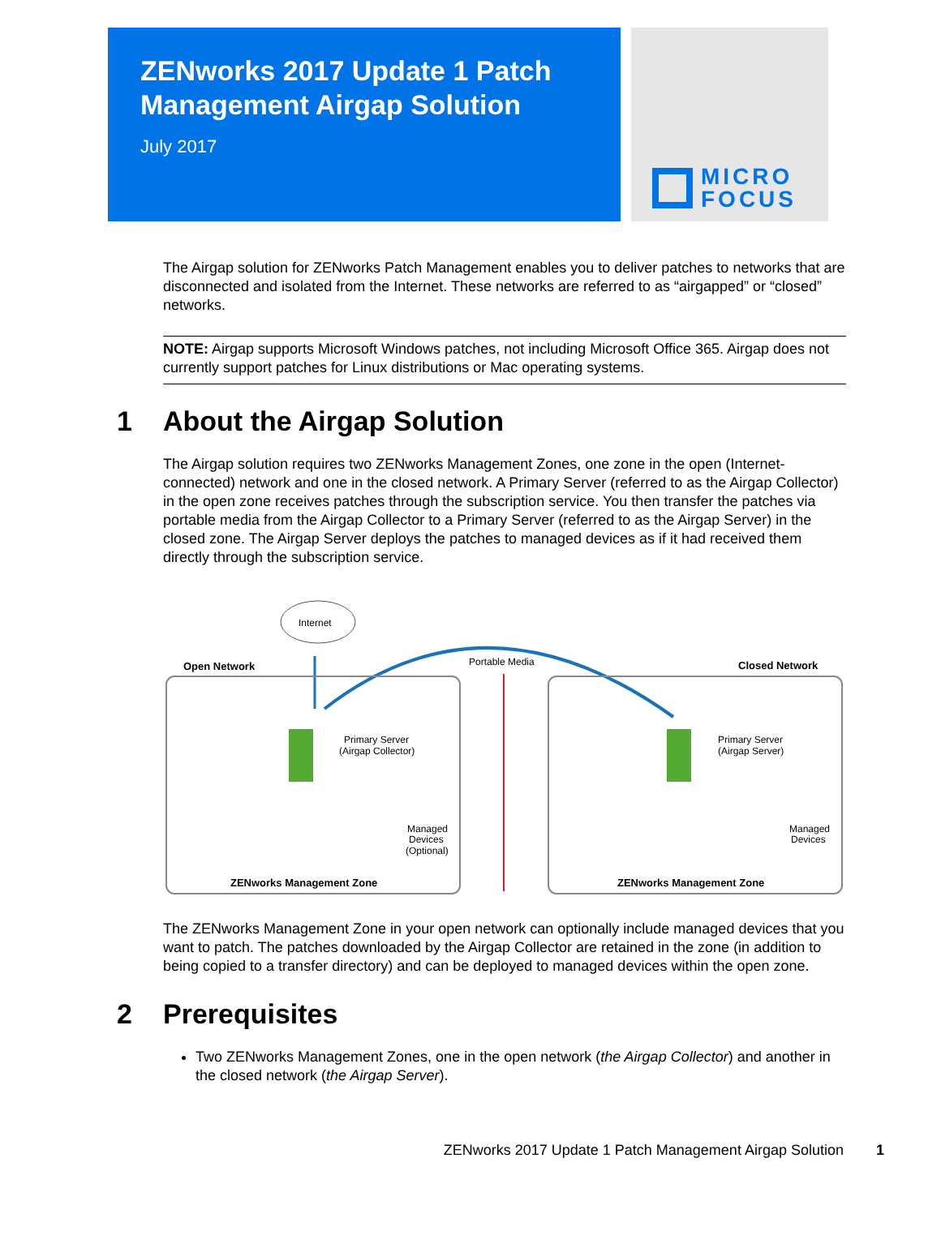ZENworks 2017 Update 1 Patch Management Airgap Solution
July 2017
MICRO
FOCUS
The Airgap solution for ZENworks Patch Management enables you to deliver patches to networks that are disconnected and isolated from the Internet. These networks are referred to as “airgapped” or “closed” networks.
NOTE: Airgap supports Microsoft Windows patches, not including Microsoft Office 365. Airgap does not currently support patches for Linux distributions or Mac operating systems.
1 About the Airgap Solution
The Airgap solution requires two ZENworks Management Zones, one zone in the open (Internet-connected) network and one in the closed network. A Primary Server (referred to as the Airgap Collector) in the open zone receives patches through the subscription service. You then transfer the patches via portable media from the Airgap Collector to a Primary Server (referred to as the Airgap Server) in the closed zone. The Airgap Server deploys the patches to managed devices as if it had received them directly through the subscription service.
Internet
Open Network
Closed Network
Portable Media
Primary Server
(Airgap Collector)
Primary Server
(Airgap Server)
Managed
Devices
(Optional)
Managed
Devices
ZENworks Management Zone
ZENworks Management Zone
The ZENworks Management Zone in your open network can optionally include managed devices that you want to patch. The patches downloaded by the Airgap Collector are retained in the zone (in addition to being copied to a transfer directory) and can be deployed to managed devices within the open zone.
2 Prerequisites
Two ZENworks Management Zones, one in the open network (the Airgap Collector) and another in the closed network (the Airgap Server).
ZENworks 2017 Update 1 Patch Management Airgap Solution 1